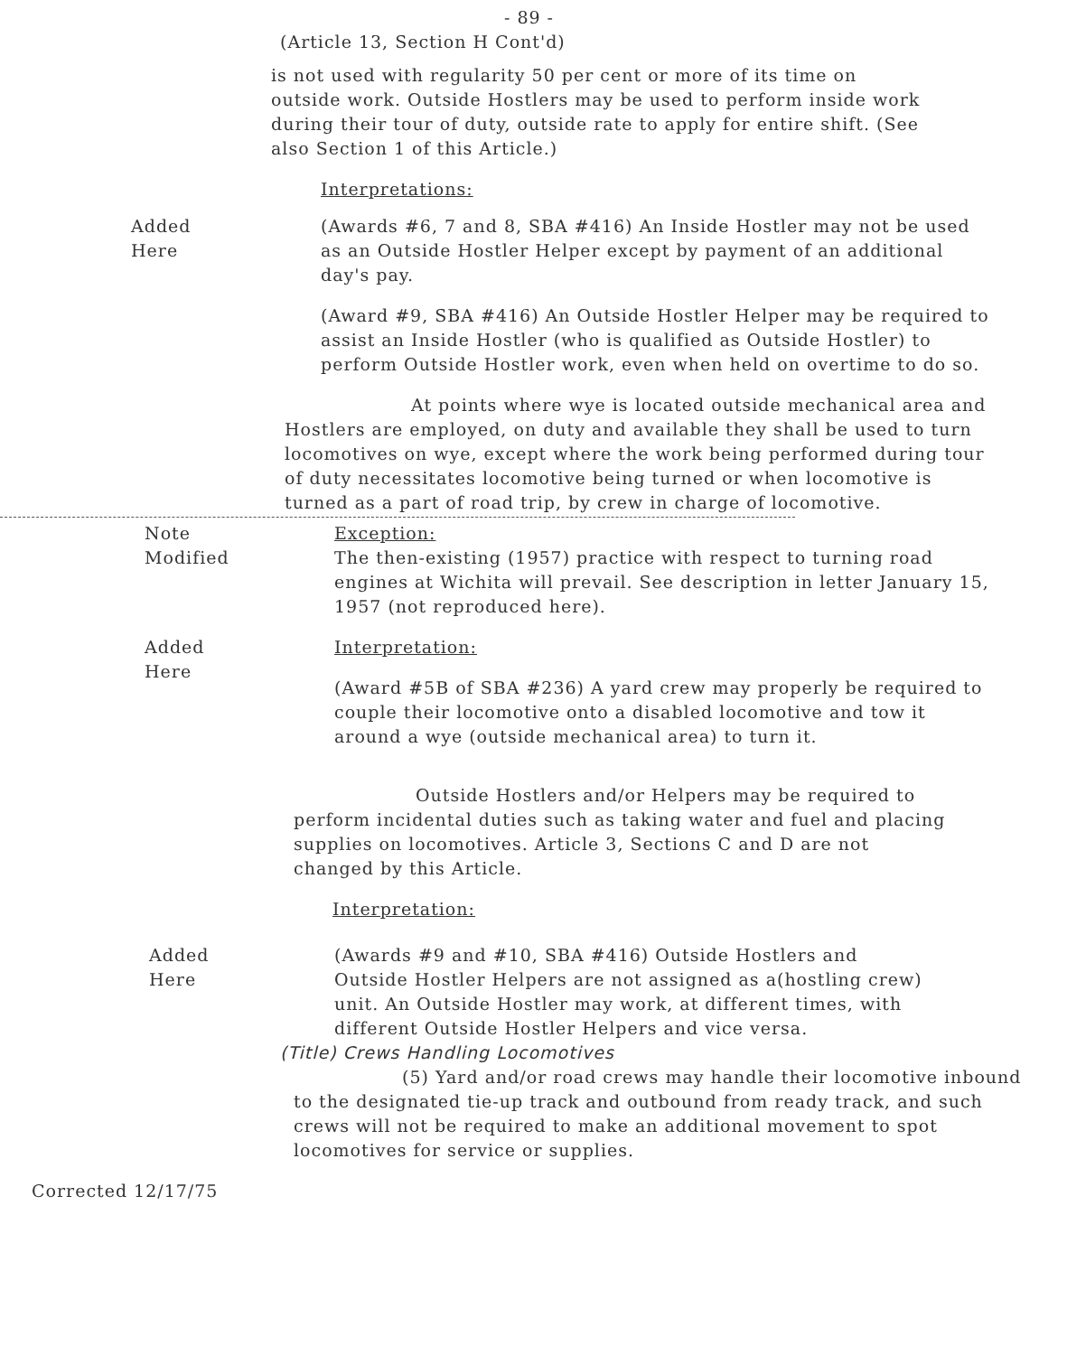- 89 -
(Article 13, Section H Cont'd)
is not used with regularity 50 per cent or more of its time on outside work. Outside Hostlers may be used to perform inside work during their tour of duty, outside rate to apply for entire shift. (See also Section 1 of this Article.)
Interpretations:
Added
Here
(Awards #6, 7 and 8, SBA #416) An Inside Hostler may not be used as an Outside Hostler Helper except by payment of an additional day's pay.
(Award #9, SBA #416) An Outside Hostler Helper may be required to assist an Inside Hostler (who is qualified as Outside Hostler) to perform Outside Hostler work, even when held on overtime to do so.
At points where wye is located outside mechanical area and Hostlers are employed, on duty and available they shall be used to turn locomotives on wye, except where the work being performed during tour of duty necessitates locomotive being turned or when locomotive is turned as a part of road trip, by crew in charge of locomotive.
Note
Modified
Exception:
The then-existing (1957) practice with respect to turning road engines at Wichita will prevail. See description in letter January 15, 1957 (not reproduced here).
Added
Here
Interpretation:
(Award #5B of SBA #236) A yard crew may properly be required to couple their locomotive onto a disabled locomotive and tow it around a wye (outside mechanical area) to turn it.
Outside Hostlers and/or Helpers may be required to perform incidental duties such as taking water and fuel and placing supplies on locomotives. Article 3, Sections C and D are not changed by this Article.
Interpretation:
Added
Here
(Awards #9 and #10, SBA #416) Outside Hostlers and Outside Hostler Helpers are not assigned as a(hostling crew) unit. An Outside Hostler may work, at different times, with different Outside Hostler Helpers and vice versa.
(Title) Crews Handling Locomotives
(5) Yard and/or road crews may handle their locomotive inbound to the designated tie-up track and outbound from ready track, and such crews will not be required to make an additional movement to spot locomotives for service or supplies.
Corrected 12/17/75